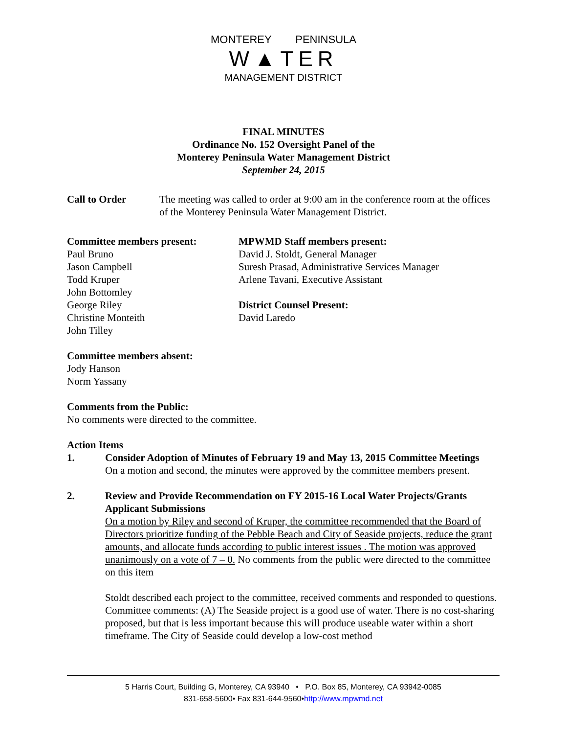MONTEREY PENINSULA
W▲TER
MANAGEMENT DISTRICT
FINAL MINUTES
Ordinance No. 152 Oversight Panel of the
Monterey Peninsula Water Management District
September 24, 2015
Call to Order The meeting was called to order at 9:00 am in the conference room at the offices of the Monterey Peninsula Water Management District.
Committee members present:
Paul Bruno
Jason Campbell
Todd Kruper
John Bottomley
George Riley
Christine Monteith
John Tilley
MPWMD Staff members present:
David J. Stoldt, General Manager
Suresh Prasad, Administrative Services Manager
Arlene Tavani, Executive Assistant
District Counsel Present:
David Laredo
Committee members absent:
Jody Hanson
Norm Yassany
Comments from the Public:
No comments were directed to the committee.
Action Items
1. Consider Adoption of Minutes of February 19 and May 13, 2015 Committee Meetings
On a motion and second, the minutes were approved by the committee members present.
2. Review and Provide Recommendation on FY 2015-16 Local Water Projects/Grants Applicant Submissions
On a motion by Riley and second of Kruper, the committee recommended that the Board of Directors prioritize funding of the Pebble Beach and City of Seaside projects, reduce the grant amounts, and allocate funds according to public interest issues . The motion was approved unanimously on a vote of 7 – 0. No comments from the public were directed to the committee on this item
Stoldt described each project to the committee, received comments and responded to questions. Committee comments: (A) The Seaside project is a good use of water. There is no cost-sharing proposed, but that is less important because this will produce useable water within a short timeframe. The City of Seaside could develop a low-cost method
5 Harris Court, Building G, Monterey, CA 93940 • P.O. Box 85, Monterey, CA 93942-0085
831-658-5600• Fax 831-644-9560•http://www.mpwmd.net